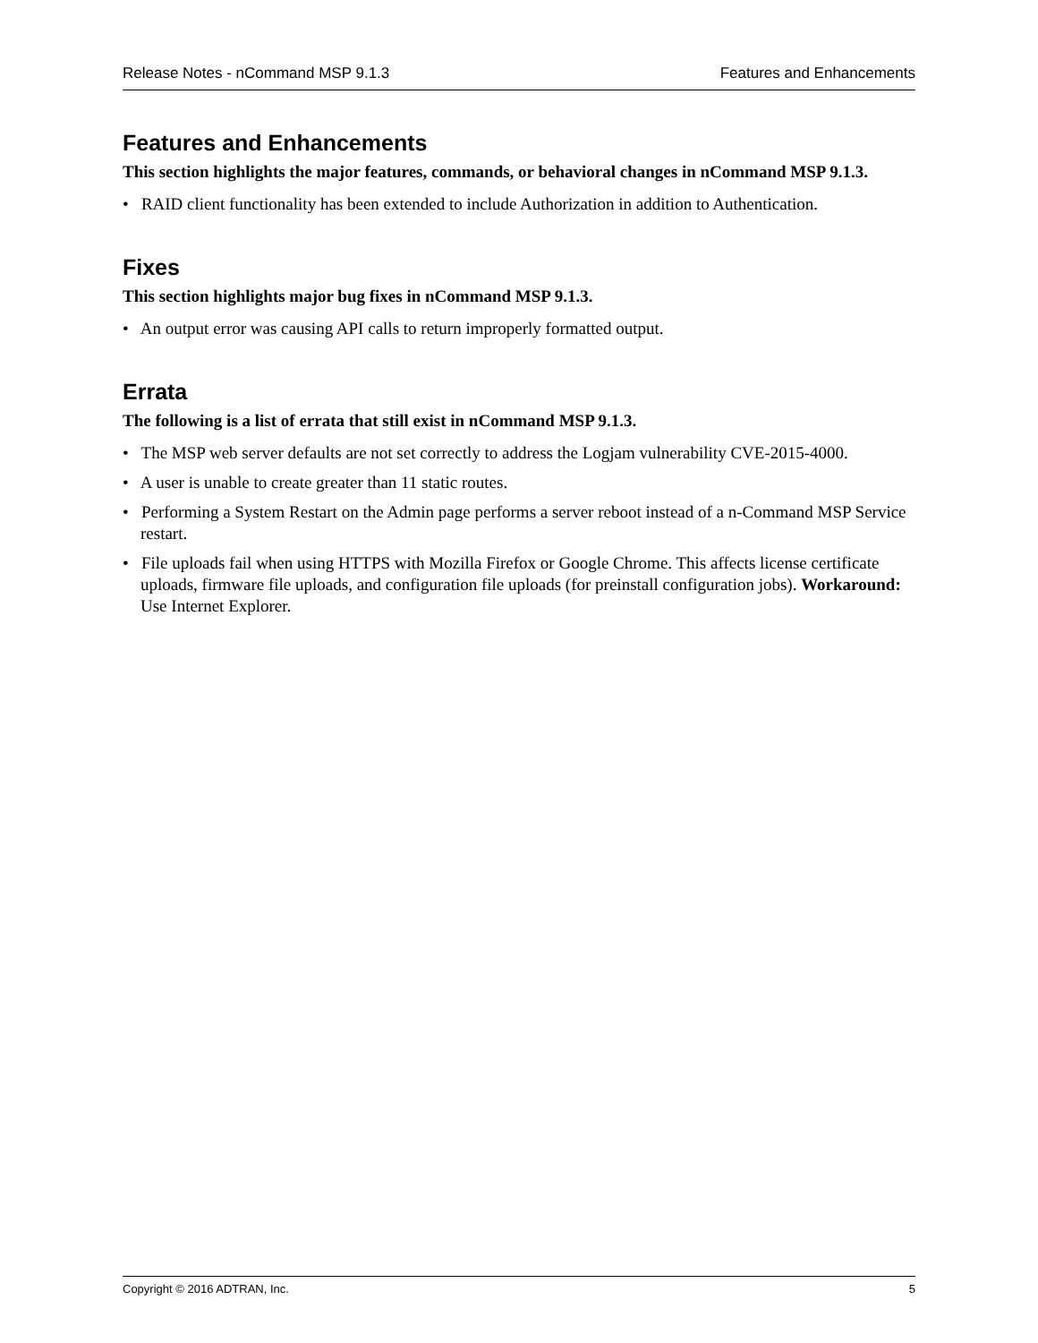Release Notes - nCommand MSP 9.1.3 Features and Enhancements
Features and Enhancements
This section highlights the major features, commands, or behavioral changes in nCommand MSP 9.1.3.
• RAID client functionality has been extended to include Authorization in addition to Authentication.
Fixes
This section highlights major bug fixes in nCommand MSP 9.1.3.
• An output error was causing API calls to return improperly formatted output.
Errata
The following is a list of errata that still exist in nCommand MSP 9.1.3.
• The MSP web server defaults are not set correctly to address the Logjam vulnerability CVE-2015-4000.
• A user is unable to create greater than 11 static routes.
• Performing a System Restart on the Admin page performs a server reboot instead of a n-Command MSP Service restart.
• File uploads fail when using HTTPS with Mozilla Firefox or Google Chrome. This affects license certificate uploads, firmware file uploads, and configuration file uploads (for preinstall configuration jobs). Workaround: Use Internet Explorer.
Copyright © 2016 ADTRAN, Inc. 5